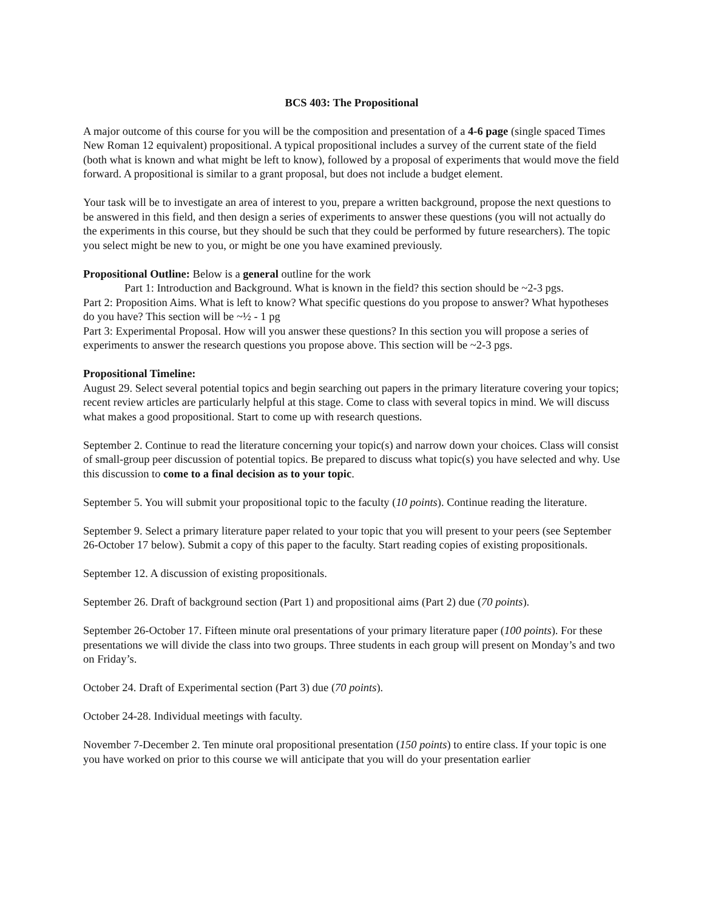BCS 403: The Propositional
A major outcome of this course for you will be the composition and presentation of a 4-6 page (single spaced Times New Roman 12 equivalent) propositional. A typical propositional includes a survey of the current state of the field (both what is known and what might be left to know), followed by a proposal of experiments that would move the field forward. A propositional is similar to a grant proposal, but does not include a budget element.
Your task will be to investigate an area of interest to you, prepare a written background, propose the next questions to be answered in this field, and then design a series of experiments to answer these questions (you will not actually do the experiments in this course, but they should be such that they could be performed by future researchers). The topic you select might be new to you, or might be one you have examined previously.
Propositional Outline: Below is a general outline for the work
Part 1: Introduction and Background. What is known in the field? this section should be ~2-3 pgs.
Part 2: Proposition Aims. What is left to know? What specific questions do you propose to answer? What hypotheses do you have? This section will be ~½ - 1 pg
Part 3: Experimental Proposal. How will you answer these questions? In this section you will propose a series of experiments to answer the research questions you propose above. This section will be ~2-3 pgs.
Propositional Timeline:
August 29. Select several potential topics and begin searching out papers in the primary literature covering your topics; recent review articles are particularly helpful at this stage. Come to class with several topics in mind. We will discuss what makes a good propositional. Start to come up with research questions.
September 2. Continue to read the literature concerning your topic(s) and narrow down your choices. Class will consist of small-group peer discussion of potential topics. Be prepared to discuss what topic(s) you have selected and why. Use this discussion to come to a final decision as to your topic.
September 5. You will submit your propositional topic to the faculty (10 points). Continue reading the literature.
September 9. Select a primary literature paper related to your topic that you will present to your peers (see September 26-October 17 below). Submit a copy of this paper to the faculty. Start reading copies of existing propositionals.
September 12. A discussion of existing propositionals.
September 26. Draft of background section (Part 1) and propositional aims (Part 2) due (70 points).
September 26-October 17. Fifteen minute oral presentations of your primary literature paper (100 points). For these presentations we will divide the class into two groups. Three students in each group will present on Monday’s and two on Friday’s.
October 24. Draft of Experimental section (Part 3) due (70 points).
October 24-28. Individual meetings with faculty.
November 7-December 2. Ten minute oral propositional presentation (150 points) to entire class. If your topic is one you have worked on prior to this course we will anticipate that you will do your presentation earlier